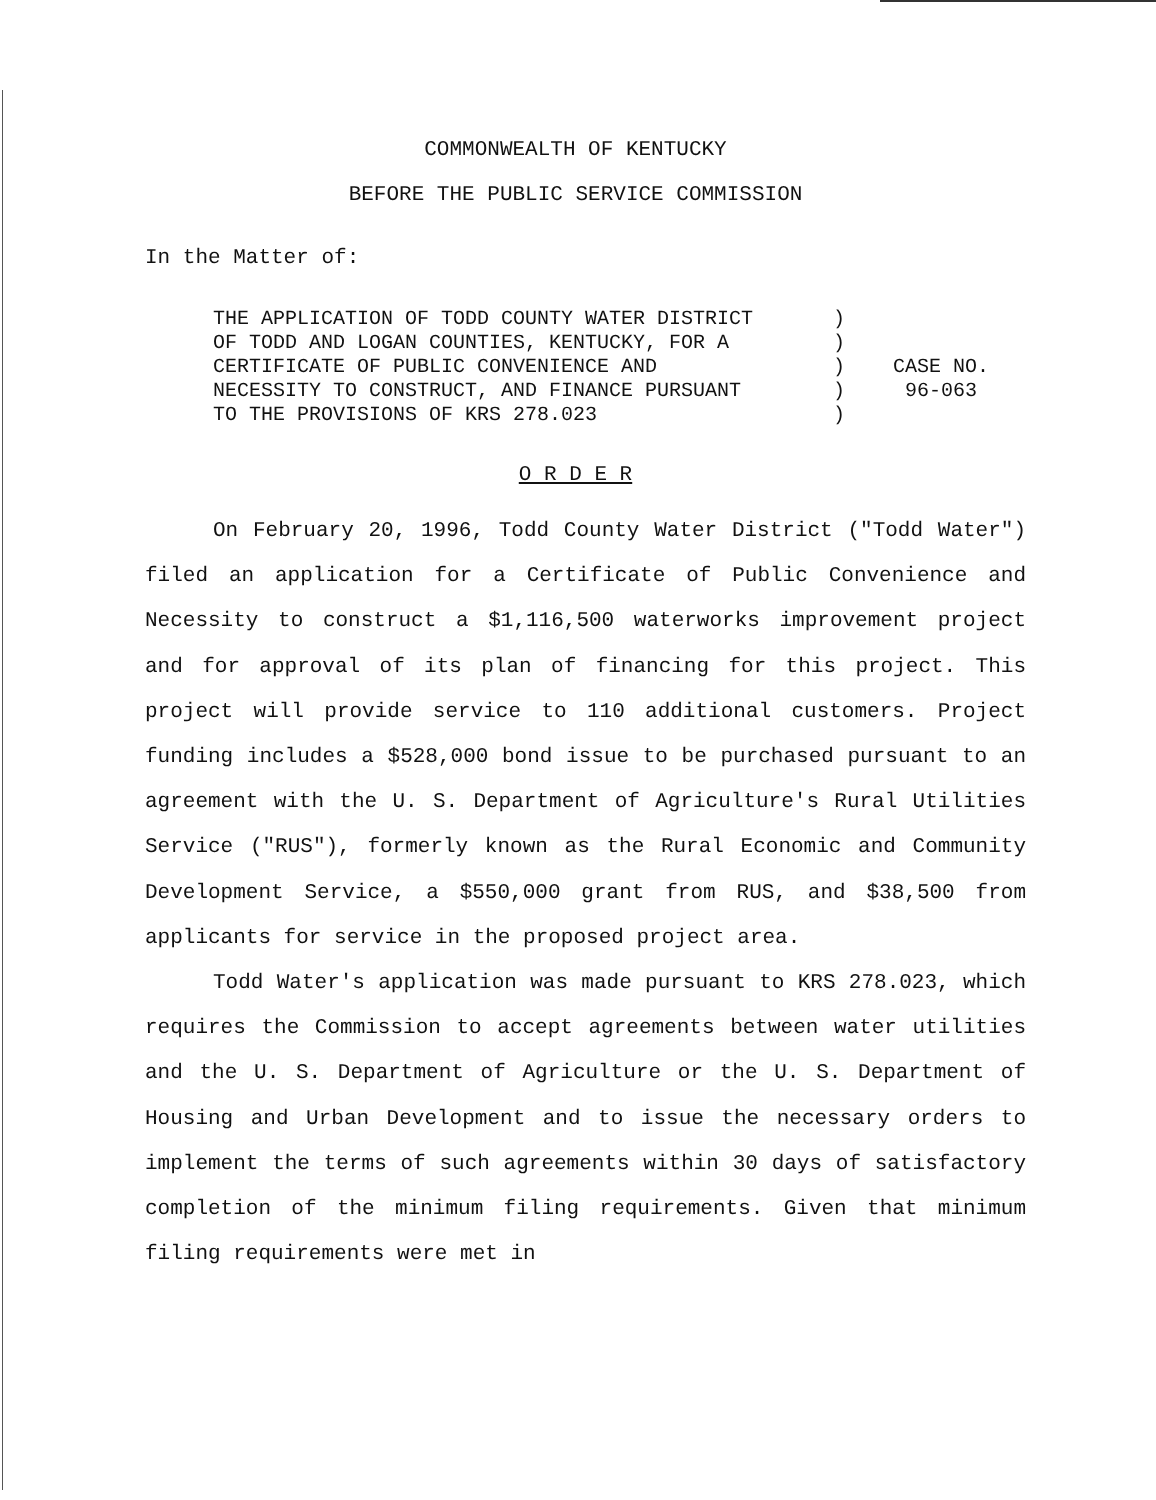COMMONWEALTH OF KENTUCKY
BEFORE THE PUBLIC SERVICE COMMISSION
In the Matter of:
THE APPLICATION OF TODD COUNTY WATER DISTRICT
OF TODD AND LOGAN COUNTIES, KENTUCKY, FOR A
CERTIFICATE OF PUBLIC CONVENIENCE AND
NECESSITY TO CONSTRUCT, AND FINANCE PURSUANT
TO THE PROVISIONS OF KRS 278.023
)
)
)
)
)
CASE NO.
96-063
O R D E R
On February 20, 1996, Todd County Water District ("Todd Water") filed an application for a Certificate of Public Convenience and Necessity to construct a $1,116,500 waterworks improvement project and for approval of its plan of financing for this project. This project will provide service to 110 additional customers. Project funding includes a $528,000 bond issue to be purchased pursuant to an agreement with the U. S. Department of Agriculture's Rural Utilities Service ("RUS"), formerly known as the Rural Economic and Community Development Service, a $550,000 grant from RUS, and $38,500 from applicants for service in the proposed project area.
Todd Water's application was made pursuant to KRS 278.023, which requires the Commission to accept agreements between water utilities and the U. S. Department of Agriculture or the U. S. Department of Housing and Urban Development and to issue the necessary orders to implement the terms of such agreements within 30 days of satisfactory completion of the minimum filing requirements. Given that minimum filing requirements were met in